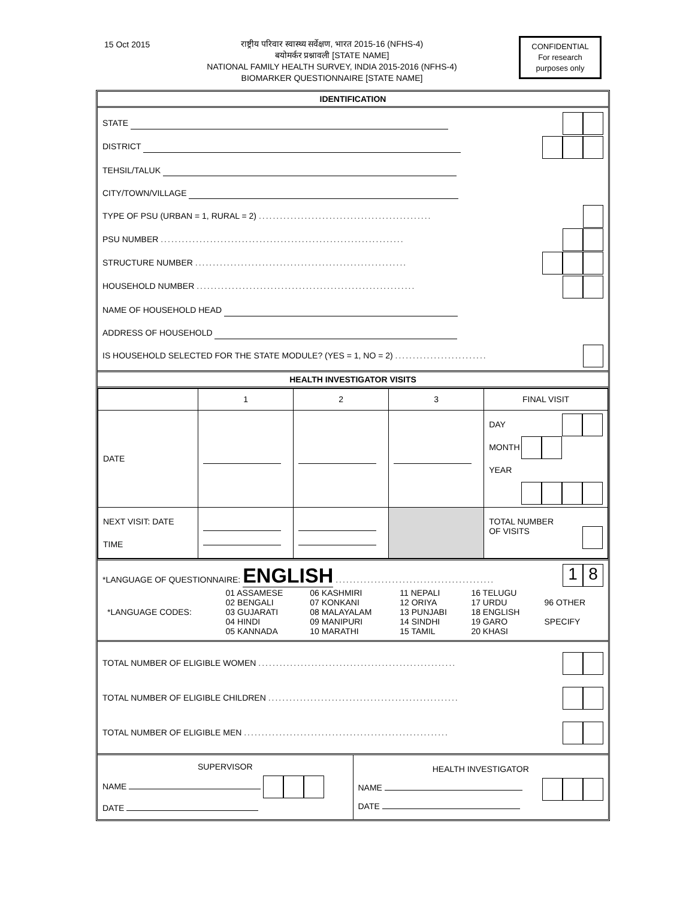15 Oct 2015
राष्ट्रीय परिवार स्वास्थ्य सर्वेक्षण, भारत 2015-16 (NFHS-4)
बयोमर्कर प्रश्नावली [STATE NAME]
NATIONAL FAMILY HEALTH SURVEY, INDIA 2015-2016 (NFHS-4)
BIOMARKER QUESTIONNAIRE [STATE NAME]
CONFIDENTIAL
For research
purposes only
IDENTIFICATION
STATE
DISTRICT
TEHSIL/TALUK
CITY/TOWN/VILLAGE
TYPE OF PSU (URBAN = 1, RURAL = 2) .................................................
PSU NUMBER .....................................................................
STRUCTURE NUMBER ............................................................
HOUSEHOLD NUMBER ..............................................................
NAME OF HOUSEHOLD HEAD
ADDRESS OF HOUSEHOLD
IS HOUSEHOLD SELECTED FOR THE STATE MODULE? (YES = 1, NO = 2) ..........................
HEALTH INVESTIGATOR VISITS
| | 1 | 2 | 3 | FINAL VISIT |
| DATE | | | | DAY MONTH YEAR |
| NEXT VISIT: DATE TIME | | | | TOTAL NUMBER OF VISITS |
*LANGUAGE OF QUESTIONNAIRE: ENGLISH ............................................. 1 8
| *LANGUAGE CODES: | 01 ASSAMESE 02 BENGALI 03 GUJARATI 04 HINDI 05 KANNADA | 06 KASHMIRI 07 KONKANI 08 MALAYALAM 09 MANIPURI 10 MARATHI | 11 NEPALI 12 ORIYA 13 PUNJABI 14 SINDHI 15 TAMIL | 16 TELUGU 17 URDU 18 ENGLISH 19 GARO 20 KHASI | 96 OTHER SPECIFY |
TOTAL NUMBER OF ELIGIBLE WOMEN ........................................................
TOTAL NUMBER OF ELIGIBLE CHILDREN ......................................................
TOTAL NUMBER OF ELIGIBLE MEN ..........................................................
| SUPERVISOR NAME DATE | HEALTH INVESTIGATOR NAME DATE |